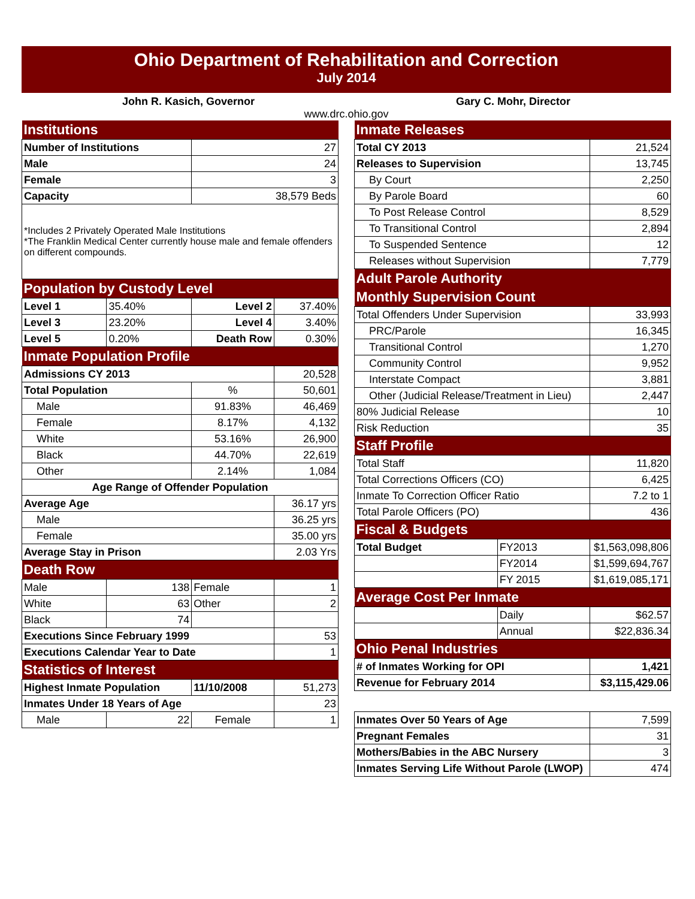Ohio Department of Rehabilitation and Correction
July 2014
John R. Kasich, Governor Gary C. Mohr, Director
www.drc.ohio.gov
| Institutions | | | |
| Number of Institutions | | 27 | |
| Male | | 24 | |
| Female | | 3 | |
| Capacity | | 38,579 Beds | |
| *Includes 2 Privately Operated Male Institutions *The Franklin Medical Center currently house male and female offenders on different compounds. | | | |
| Population by Custody Level | | | |
| Level 1 | 35.40% | Level 2 | 37.40% |
| Level 3 | 23.20% | Level 4 | 3.40% |
| Level 5 | 0.20% | Death Row | 0.30% |
| Inmate Population Profile | | | |
| Admissions CY 2013 | | | 20,528 |
| Total Population | | % | 50,601 |
| Male | | 91.83% | 46,469 |
| Female | | 8.17% | 4,132 |
| White | | 53.16% | 26,900 |
| Black | | 44.70% | 22,619 |
| Other | | 2.14% | 1,084 |
| Age Range of Offender Population | | | |
| Average Age | | | 36.17 yrs |
| Male | | | 36.25 yrs |
| Female | | | 35.00 yrs |
| Average Stay in Prison | | | 2.03 Yrs |
| Death Row | | | |
| Male | 138 | Female | 1 |
| White | 63 | Other | 2 |
| Black | 74 | | |
| Executions Since February 1999 | | | 53 |
| Executions Calendar Year to Date | | | 1 |
| Statistics of Interest | | | |
| Highest Inmate Population | | 11/10/2008 | 51,273 |
| Inmates Under 18 Years of Age | | | 23 |
| Male | 22 | Female | 1 |
| Inmate Releases | | | |
| Total CY 2013 | | | 21,524 |
| Releases to Supervision | | | 13,745 |
| By Court | | | 2,250 |
| By Parole Board | | | 60 |
| To Post Release Control | | | 8,529 |
| To Transitional Control | | | 2,894 |
| To Suspended Sentence | | | 12 |
| Releases without Supervision | | | 7,779 |
| Adult Parole Authority | | | |
| Monthly Supervision Count | | | |
| Total Offenders Under Supervision | | | 33,993 |
| PRC/Parole | | | 16,345 |
| Transitional Control | | | 1,270 |
| Community Control | | | 9,952 |
| Interstate Compact | | | 3,881 |
| Other (Judicial Release/Treatment in Lieu) | | | 2,447 |
| 80% Judicial Release | | | 10 |
| Risk Reduction | | | 35 |
| Staff Profile | | | |
| Total Staff | | | 11,820 |
| Total Corrections Officers (CO) | | | 6,425 |
| Inmate To Correction Officer Ratio | | | 7.2 to 1 |
| Total Parole Officers (PO) | | | 436 |
| Fiscal & Budgets | | | |
| Total Budget | FY2013 | $1,563,098,806 | |
| | FY2014 | $1,599,694,767 | |
| | FY 2015 | $1,619,085,171 | |
| Average Cost Per Inmate | | | |
| | Daily | $62.57 | |
| | Annual | $22,836.34 | |
| Ohio Penal Industries | | | |
| # of Inmates Working for OPI | | | 1,421 |
| Revenue for February 2014 | | | $3,115,429.06 |
| Inmates Over 50 Years of Age | | | 7,599 |
| Pregnant Females | | | 31 |
| Mothers/Babies in the ABC Nursery | | | 3 |
| Inmates Serving Life Without Parole (LWOP) | | | 474 |